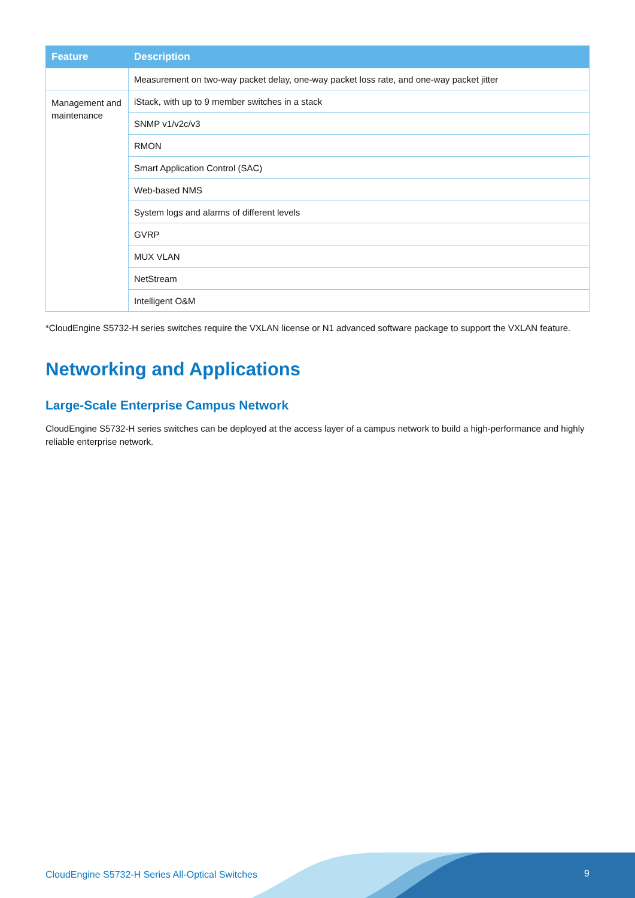| Feature | Description |
| --- | --- |
| | Measurement on two-way packet delay, one-way packet loss rate, and one-way packet jitter |
| Management and maintenance | iStack, with up to 9 member switches in a stack |
| | SNMP v1/v2c/v3 |
| | RMON |
| | Smart Application Control (SAC) |
| | Web-based NMS |
| | System logs and alarms of different levels |
| | GVRP |
| | MUX VLAN |
| | NetStream |
| | Intelligent O&M |
*CloudEngine S5732-H series switches require the VXLAN license or N1 advanced software package to support the VXLAN feature.
Networking and Applications
Large-Scale Enterprise Campus Network
CloudEngine S5732-H series switches can be deployed at the access layer of a campus network to build a high-performance and highly reliable enterprise network.
CloudEngine S5732-H Series All-Optical Switches
9